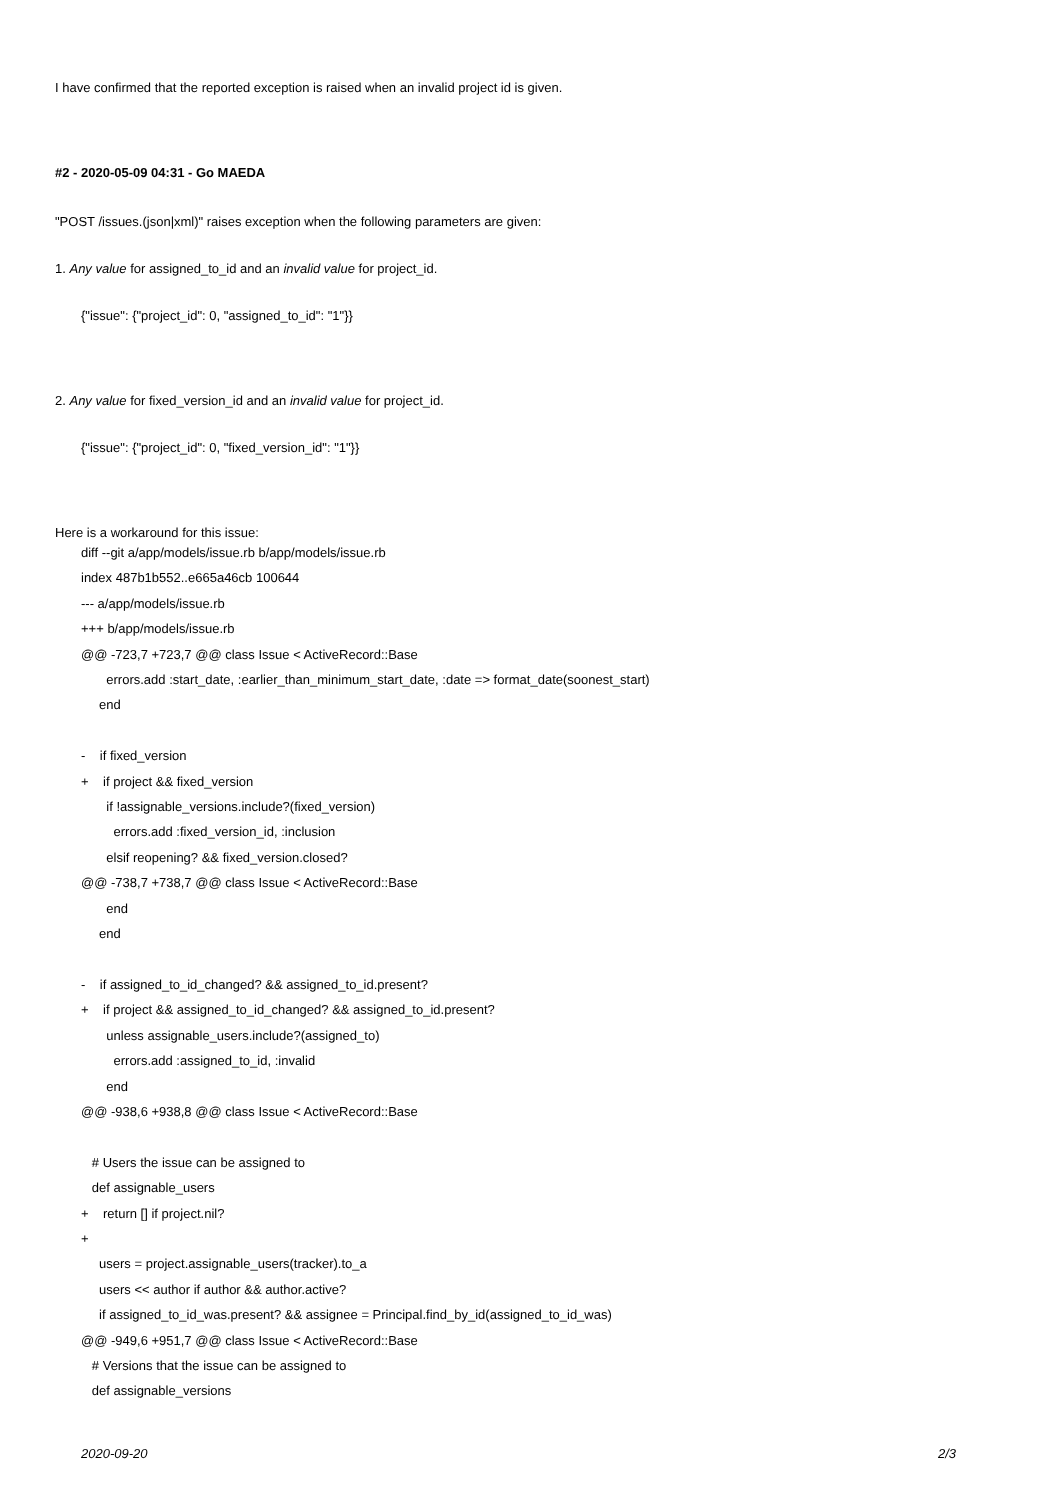I have confirmed that the reported exception is raised when an invalid project id is given.
#2 - 2020-05-09 04:31 - Go MAEDA
"POST /issues.(json|xml)" raises exception when the following parameters are given:
1. Any value for assigned_to_id and an invalid value for project_id.
{"issue": {"project_id": 0, "assigned_to_id": "1"}}
2. Any value for fixed_version_id and an invalid value for project_id.
{"issue": {"project_id": 0, "fixed_version_id": "1"}}
Here is a workaround for this issue:
diff --git a/app/models/issue.rb b/app/models/issue.rb index 487b1b552..e665a46cb 100644 --- a/app/models/issue.rb +++ b/app/models/issue.rb @@ -723,7 +723,7 @@ class Issue < ActiveRecord::Base errors.add :start_date, :earlier_than_minimum_start_date, :date => format_date(soonest_start) end - if fixed_version + if project && fixed_version if !assignable_versions.include?(fixed_version) errors.add :fixed_version_id, :inclusion elsif reopening? && fixed_version.closed? @@ -738,7 +738,7 @@ class Issue < ActiveRecord::Base end end - if assigned_to_id_changed? && assigned_to_id.present? + if project && assigned_to_id_changed? && assigned_to_id.present? unless assignable_users.include?(assigned_to) errors.add :assigned_to_id, :invalid end @@ -938,6 +938,8 @@ class Issue < ActiveRecord::Base # Users the issue can be assigned to def assignable_users + return [] if project.nil? + users = project.assignable_users(tracker).to_a users << author if author && author.active? if assigned_to_id_was.present? && assignee = Principal.find_by_id(assigned_to_id_was) @@ -949,6 +951,7 @@ class Issue < ActiveRecord::Base # Versions that the issue can be assigned to def assignable_versions
2020-09-20 2/3